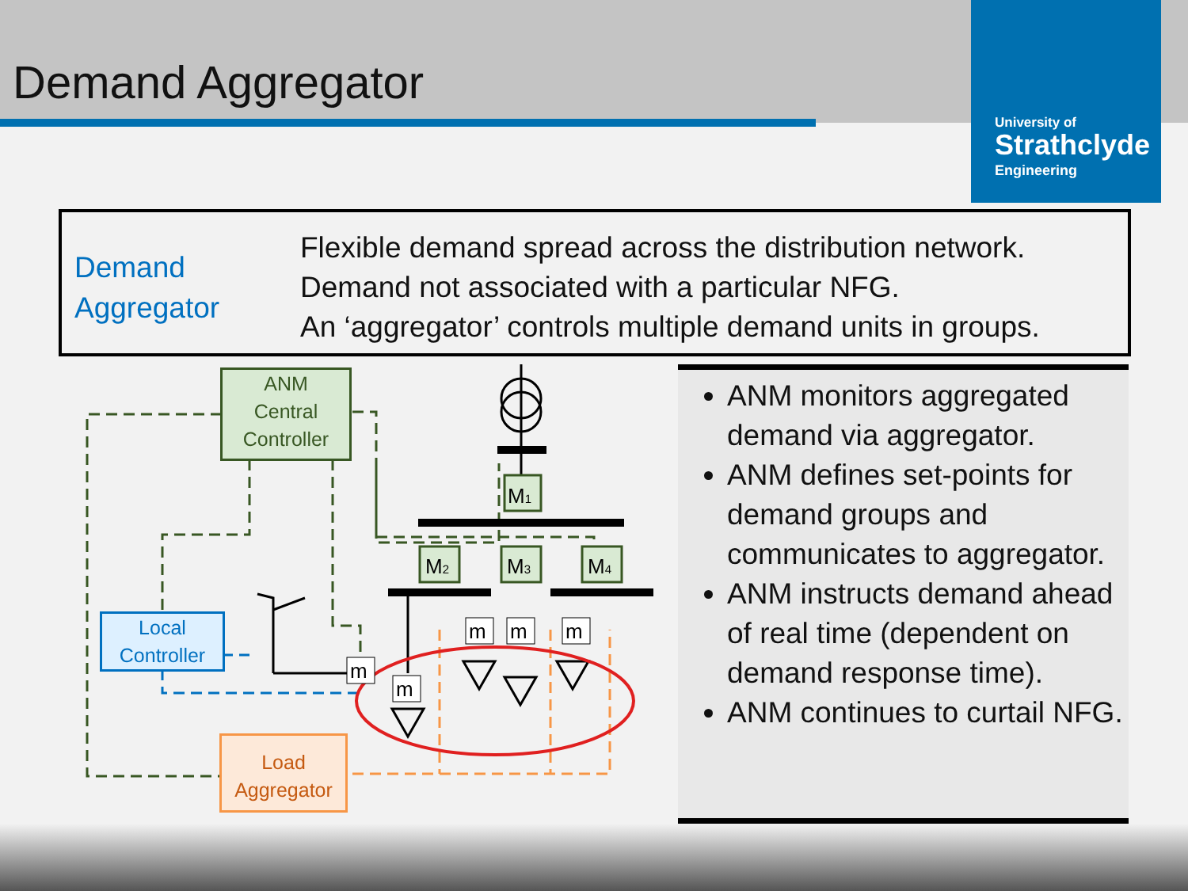Demand Aggregator
University of
Strathclyde
Engineering
Demand Aggregator
Flexible demand spread across the distribution network.
Demand not associated with a particular NFG.
An ‘aggregator’ controls multiple demand units in groups.
M1
M2
M3
M4
m
m
m
m
m
ANM
Central
Controller
Local
Controller
Load
Aggregator
ANM monitors aggregated demand via aggregator.
ANM defines set-points for demand groups and communicates to aggregator.
ANM instructs demand ahead of real time (dependent on demand response time).
ANM continues to curtail NFG.